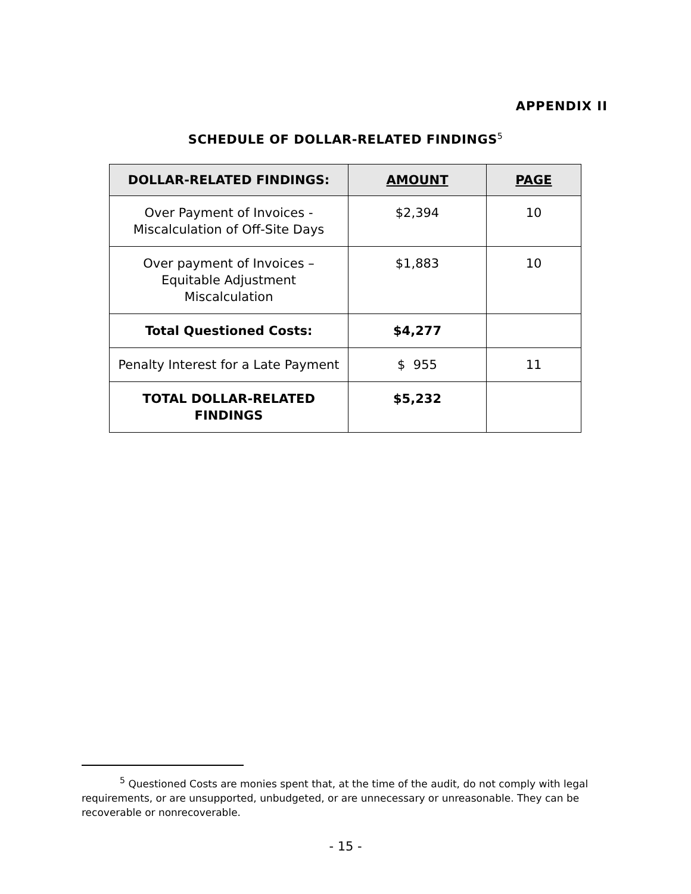APPENDIX II
SCHEDULE OF DOLLAR-RELATED FINDINGS<sup>5</sup>
| DOLLAR-RELATED FINDINGS: | AMOUNT | PAGE |
| --- | --- | --- |
| Over Payment of Invoices - Miscalculation of Off-Site Days | $2,394 | 10 |
| Over payment of Invoices – Equitable Adjustment Miscalculation | $1,883 | 10 |
| Total Questioned Costs: | $4,277 | |
| Penalty Interest for a Late Payment | $ 955 | 11 |
| TOTAL DOLLAR-RELATED FINDINGS | $5,232 | |
<sup>5</sup> Questioned Costs are monies spent that, at the time of the audit, do not comply with legal requirements, or are unsupported, unbudgeted, or are unnecessary or unreasonable. They can be recoverable or nonrecoverable.
- 15 -